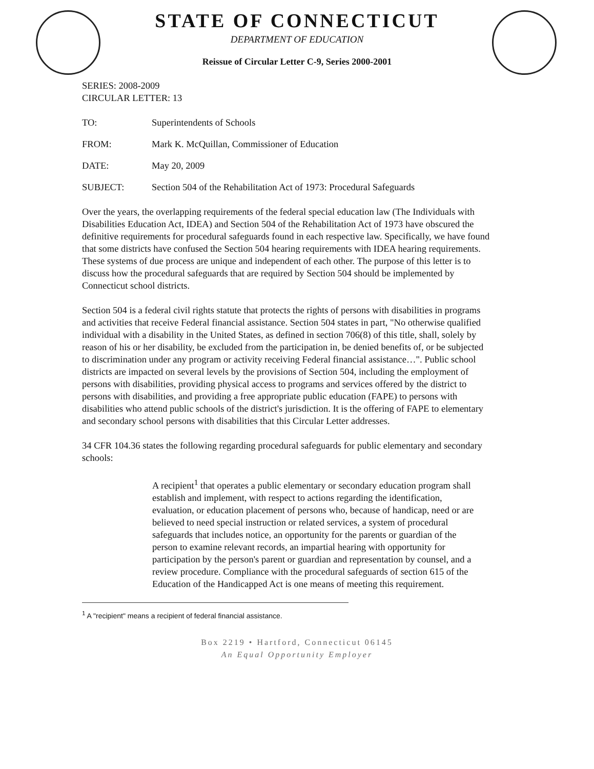STATE OF CONNECTICUT
DEPARTMENT OF EDUCATION
Reissue of Circular Letter C-9, Series 2000-2001
SERIES: 2008-2009
CIRCULAR LETTER: 13
TO: Superintendents of Schools
FROM: Mark K. McQuillan, Commissioner of Education
DATE: May 20, 2009
SUBJECT: Section 504 of the Rehabilitation Act of 1973: Procedural Safeguards
Over the years, the overlapping requirements of the federal special education law (The Individuals with Disabilities Education Act, IDEA) and Section 504 of the Rehabilitation Act of 1973 have obscured the definitive requirements for procedural safeguards found in each respective law. Specifically, we have found that some districts have confused the Section 504 hearing requirements with IDEA hearing requirements. These systems of due process are unique and independent of each other. The purpose of this letter is to discuss how the procedural safeguards that are required by Section 504 should be implemented by Connecticut school districts.
Section 504 is a federal civil rights statute that protects the rights of persons with disabilities in programs and activities that receive Federal financial assistance. Section 504 states in part, "No otherwise qualified individual with a disability in the United States, as defined in section 706(8) of this title, shall, solely by reason of his or her disability, be excluded from the participation in, be denied benefits of, or be subjected to discrimination under any program or activity receiving Federal financial assistance…". Public school districts are impacted on several levels by the provisions of Section 504, including the employment of persons with disabilities, providing physical access to programs and services offered by the district to persons with disabilities, and providing a free appropriate public education (FAPE) to persons with disabilities who attend public schools of the district's jurisdiction. It is the offering of FAPE to elementary and secondary school persons with disabilities that this Circular Letter addresses.
34 CFR 104.36 states the following regarding procedural safeguards for public elementary and secondary schools:
A recipient<sup>1</sup> that operates a public elementary or secondary education program shall establish and implement, with respect to actions regarding the identification, evaluation, or education placement of persons who, because of handicap, need or are believed to need special instruction or related services, a system of procedural safeguards that includes notice, an opportunity for the parents or guardian of the person to examine relevant records, an impartial hearing with opportunity for participation by the person's parent or guardian and representation by counsel, and a review procedure. Compliance with the procedural safeguards of section 615 of the Education of the Handicapped Act is one means of meeting this requirement.
<sup>1</sup> A "recipient" means a recipient of federal financial assistance.
Box 2219 • Hartford, Connecticut 06145
An Equal Opportunity Employer